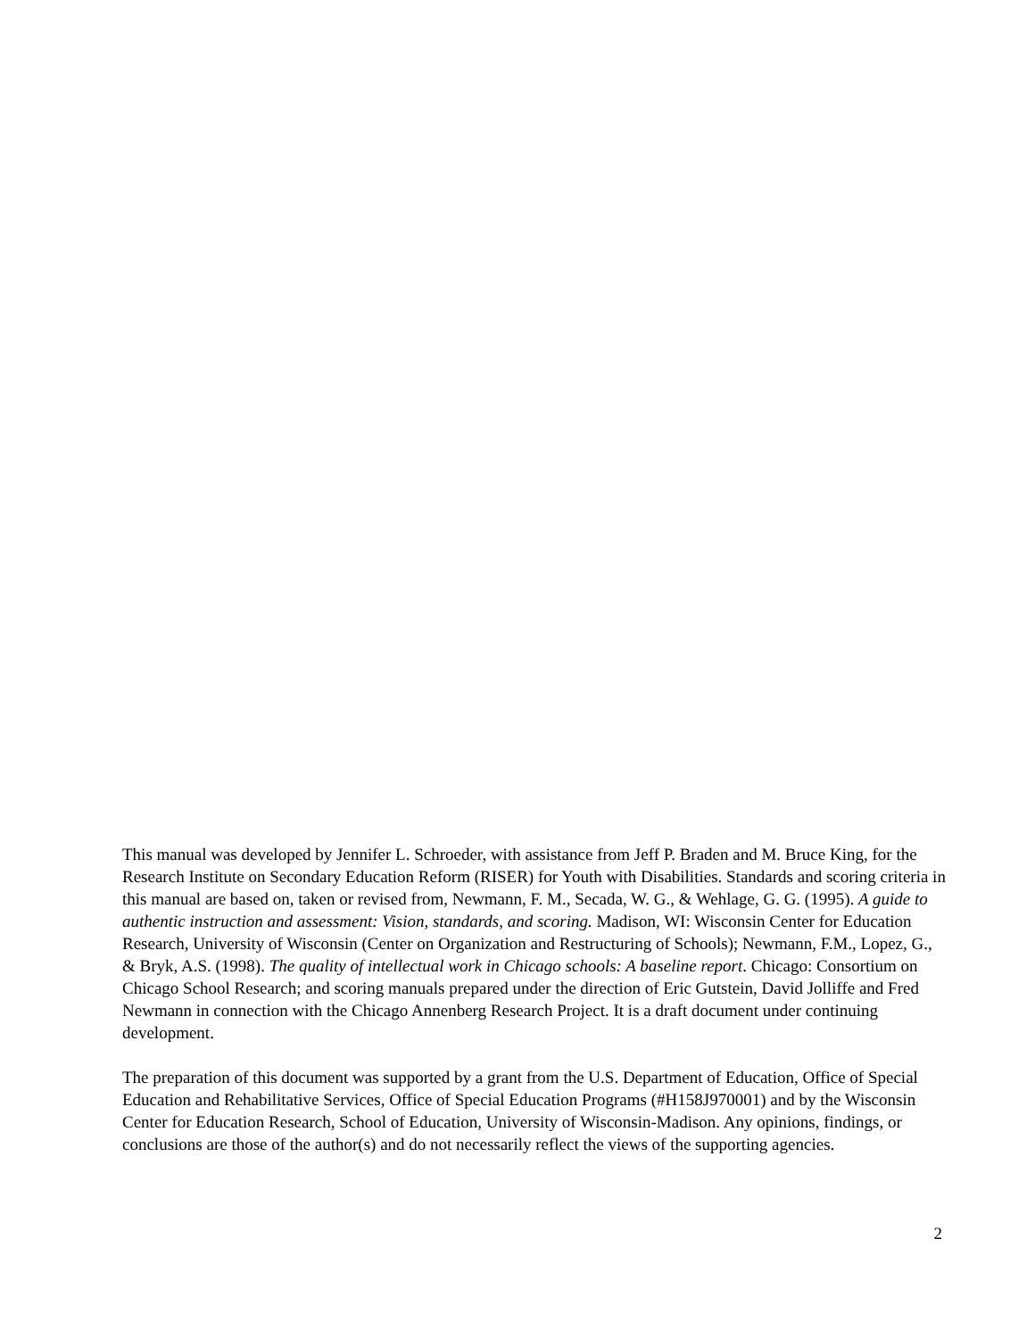This manual was developed by Jennifer L. Schroeder, with assistance from Jeff P. Braden and M. Bruce King, for the Research Institute on Secondary Education Reform (RISER) for Youth with Disabilities. Standards and scoring criteria in this manual are based on, taken or revised from, Newmann, F. M., Secada, W. G., & Wehlage, G. G. (1995). A guide to authentic instruction and assessment: Vision, standards, and scoring. Madison, WI: Wisconsin Center for Education Research, University of Wisconsin (Center on Organization and Restructuring of Schools); Newmann, F.M., Lopez, G., & Bryk, A.S. (1998). The quality of intellectual work in Chicago schools: A baseline report. Chicago: Consortium on Chicago School Research; and scoring manuals prepared under the direction of Eric Gutstein, David Jolliffe and Fred Newmann in connection with the Chicago Annenberg Research Project. It is a draft document under continuing development.
The preparation of this document was supported by a grant from the U.S. Department of Education, Office of Special Education and Rehabilitative Services, Office of Special Education Programs (#H158J970001) and by the Wisconsin Center for Education Research, School of Education, University of Wisconsin-Madison. Any opinions, findings, or conclusions are those of the author(s) and do not necessarily reflect the views of the supporting agencies.
2